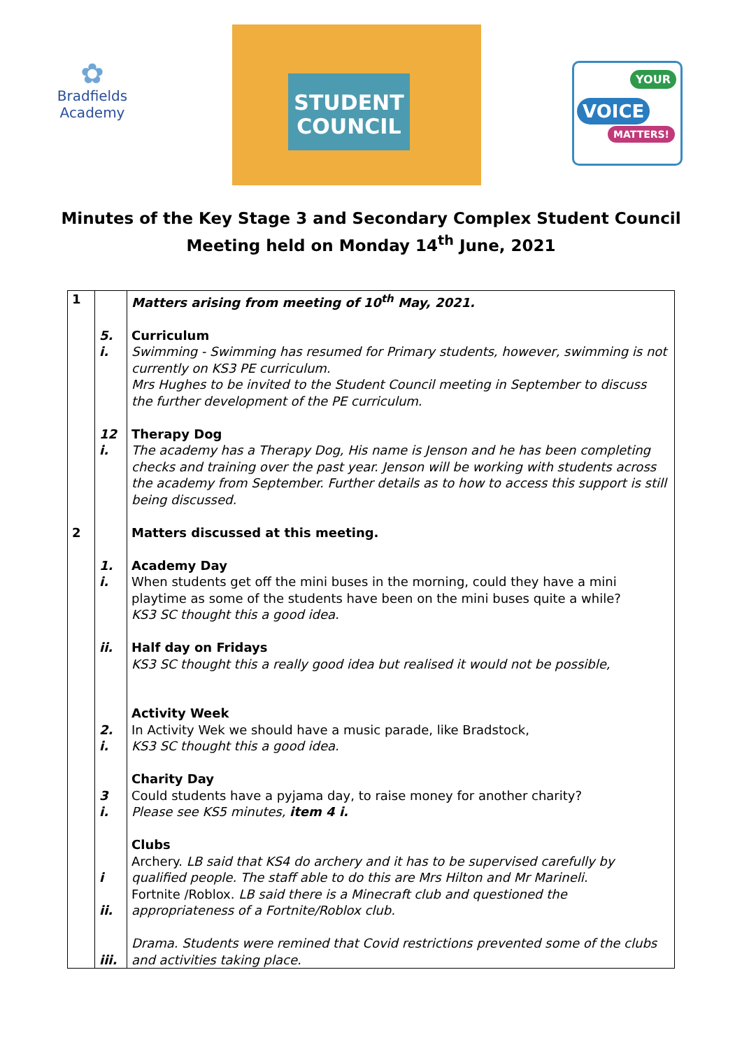✿
Bradfields
Academy
STUDENT
COUNCIL
YOUR
VOICE
MATTERS!
Minutes of the Key Stage 3 and Secondary Complex Student Council
Meeting held on Monday 14<sup>th</sup> June, 2021
| 1 | | Matters arising from meeting of 10<sup>th</sup> May, 2021. |
| | 5. i. | Curriculum Swimming - Swimming has resumed for Primary students, however, swimming is not currently on KS3 PE curriculum. Mrs Hughes to be invited to the Student Council meeting in September to discuss the further development of the PE curriculum. |
| | 12 i. | Therapy Dog The academy has a Therapy Dog, His name is Jenson and he has been completing checks and training over the past year. Jenson will be working with students across the academy from September. Further details as to how to access this support is still being discussed. |
| 2 | | Matters discussed at this meeting. |
| | 1. i. | Academy Day When students get off the mini buses in the morning, could they have a mini playtime as some of the students have been on the mini buses quite a while? KS3 SC thought this a good idea. |
| | ii. | Half day on Fridays KS3 SC thought this a really good idea but realised it would not be possible, |
| | 2. i. | Activity Week In Activity Wek we should have a music parade, like Bradstock, KS3 SC thought this a good idea. |
| | 3 i. | Charity Day Could students have a pyjama day, to raise money for another charity? Please see KS5 minutes, item 4 i. |
| | i ii. | Clubs Archery. LB said that KS4 do archery and it has to be supervised carefully by qualified people. The staff able to do this are Mrs Hilton and Mr Marineli. Fortnite /Roblox. LB said there is a Minecraft club and questioned the appropriateness of a Fortnite/Roblox club. |
| | iii. | Drama. Students were remined that Covid restrictions prevented some of the clubs and activities taking place. |